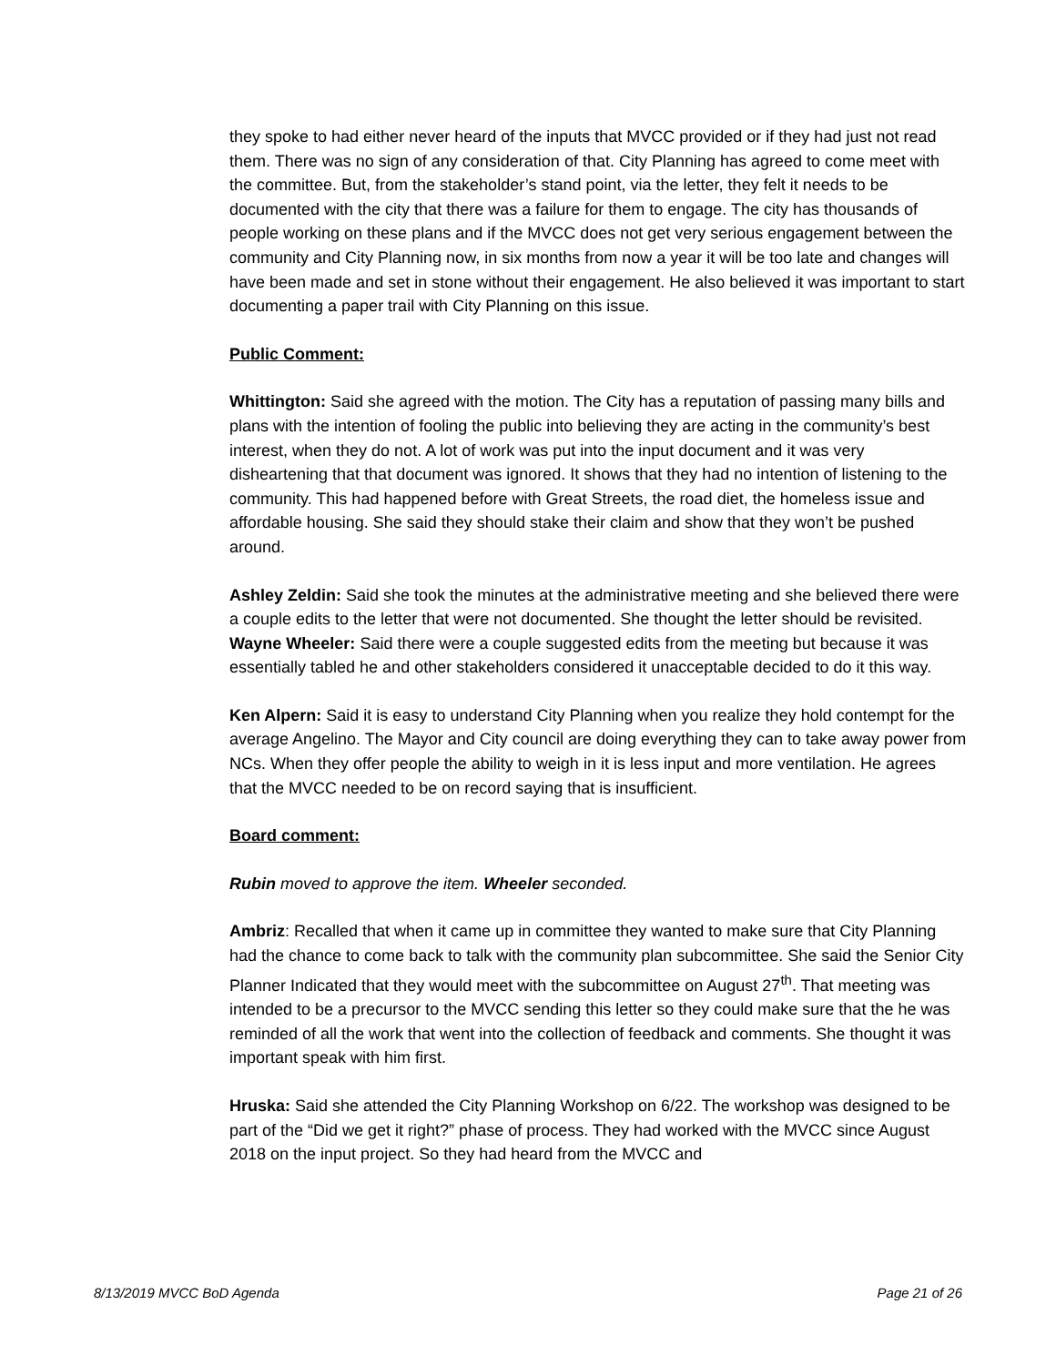they spoke to had either never heard of the inputs that MVCC provided or if they had just not read them. There was no sign of any consideration of that. City Planning has agreed to come meet with the committee. But, from the stakeholder’s stand point, via the letter, they felt it needs to be documented with the city that there was a failure for them to engage. The city has thousands of people working on these plans and if the MVCC does not get very serious engagement between the community and City Planning now, in six months from now a year it will be too late and changes will have been made and set in stone without their engagement. He also believed it was important to start documenting a paper trail with City Planning on this issue.
Public Comment:
Whittington: Said she agreed with the motion. The City has a reputation of passing many bills and plans with the intention of fooling the public into believing they are acting in the community’s best interest, when they do not. A lot of work was put into the input document and it was very disheartening that that document was ignored. It shows that they had no intention of listening to the community. This had happened before with Great Streets, the road diet, the homeless issue and affordable housing. She said they should stake their claim and show that they won’t be pushed around.
Ashley Zeldin: Said she took the minutes at the administrative meeting and she believed there were a couple edits to the letter that were not documented. She thought the letter should be revisited. Wayne Wheeler: Said there were a couple suggested edits from the meeting but because it was essentially tabled he and other stakeholders considered it unacceptable decided to do it this way.
Ken Alpern: Said it is easy to understand City Planning when you realize they hold contempt for the average Angelino. The Mayor and City council are doing everything they can to take away power from NCs. When they offer people the ability to weigh in it is less input and more ventilation. He agrees that the MVCC needed to be on record saying that is insufficient.
Board comment:
Rubin moved to approve the item. Wheeler seconded.
Ambriz: Recalled that when it came up in committee they wanted to make sure that City Planning had the chance to come back to talk with the community plan subcommittee. She said the Senior City Planner Indicated that they would meet with the subcommittee on August 27<sup>th</sup>. That meeting was intended to be a precursor to the MVCC sending this letter so they could make sure that the he was reminded of all the work that went into the collection of feedback and comments. She thought it was important speak with him first.
Hruska: Said she attended the City Planning Workshop on 6/22. The workshop was designed to be part of the “Did we get it right?” phase of process. They had worked with the MVCC since August 2018 on the input project. So they had heard from the MVCC and
8/13/2019 MVCC BoD Agenda Page 21 of 26